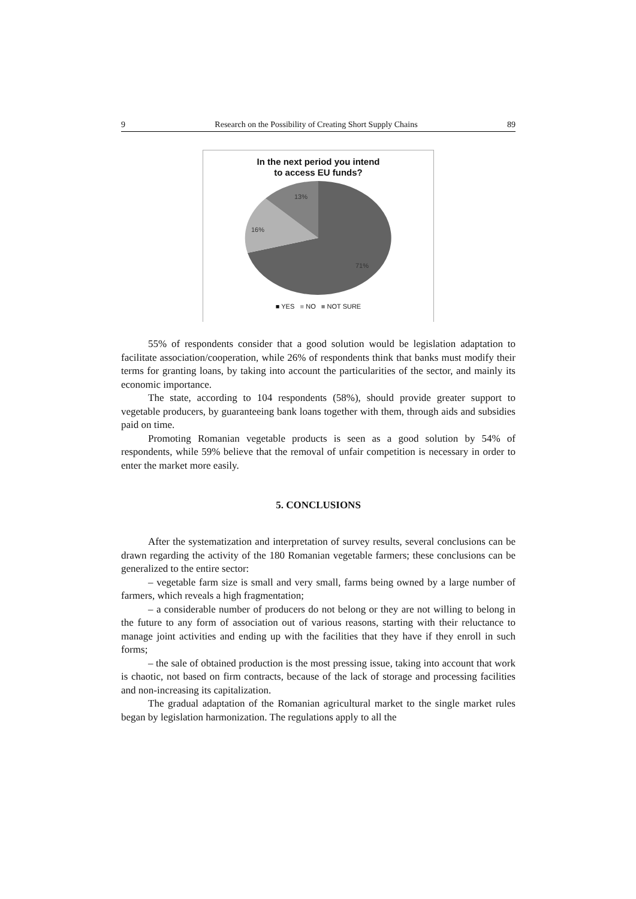9 Research on the Possibility of Creating Short Supply Chains 89
In the next period you intend
to access EU funds?
13%
16%
71%
■ YES ■ NO ■ NOT SURE
55% of respondents consider that a good solution would be legislation adaptation to facilitate association/cooperation, while 26% of respondents think that banks must modify their terms for granting loans, by taking into account the particularities of the sector, and mainly its economic importance.
The state, according to 104 respondents (58%), should provide greater support to vegetable producers, by guaranteeing bank loans together with them, through aids and subsidies paid on time.
Promoting Romanian vegetable products is seen as a good solution by 54% of respondents, while 59% believe that the removal of unfair competition is necessary in order to enter the market more easily.
5. CONCLUSIONS
After the systematization and interpretation of survey results, several conclusions can be drawn regarding the activity of the 180 Romanian vegetable farmers; these conclusions can be generalized to the entire sector:
– vegetable farm size is small and very small, farms being owned by a large number of farmers, which reveals a high fragmentation;
– a considerable number of producers do not belong or they are not willing to belong in the future to any form of association out of various reasons, starting with their reluctance to manage joint activities and ending up with the facilities that they have if they enroll in such forms;
– the sale of obtained production is the most pressing issue, taking into account that work is chaotic, not based on firm contracts, because of the lack of storage and processing facilities and non-increasing its capitalization.
The gradual adaptation of the Romanian agricultural market to the single market rules began by legislation harmonization. The regulations apply to all the